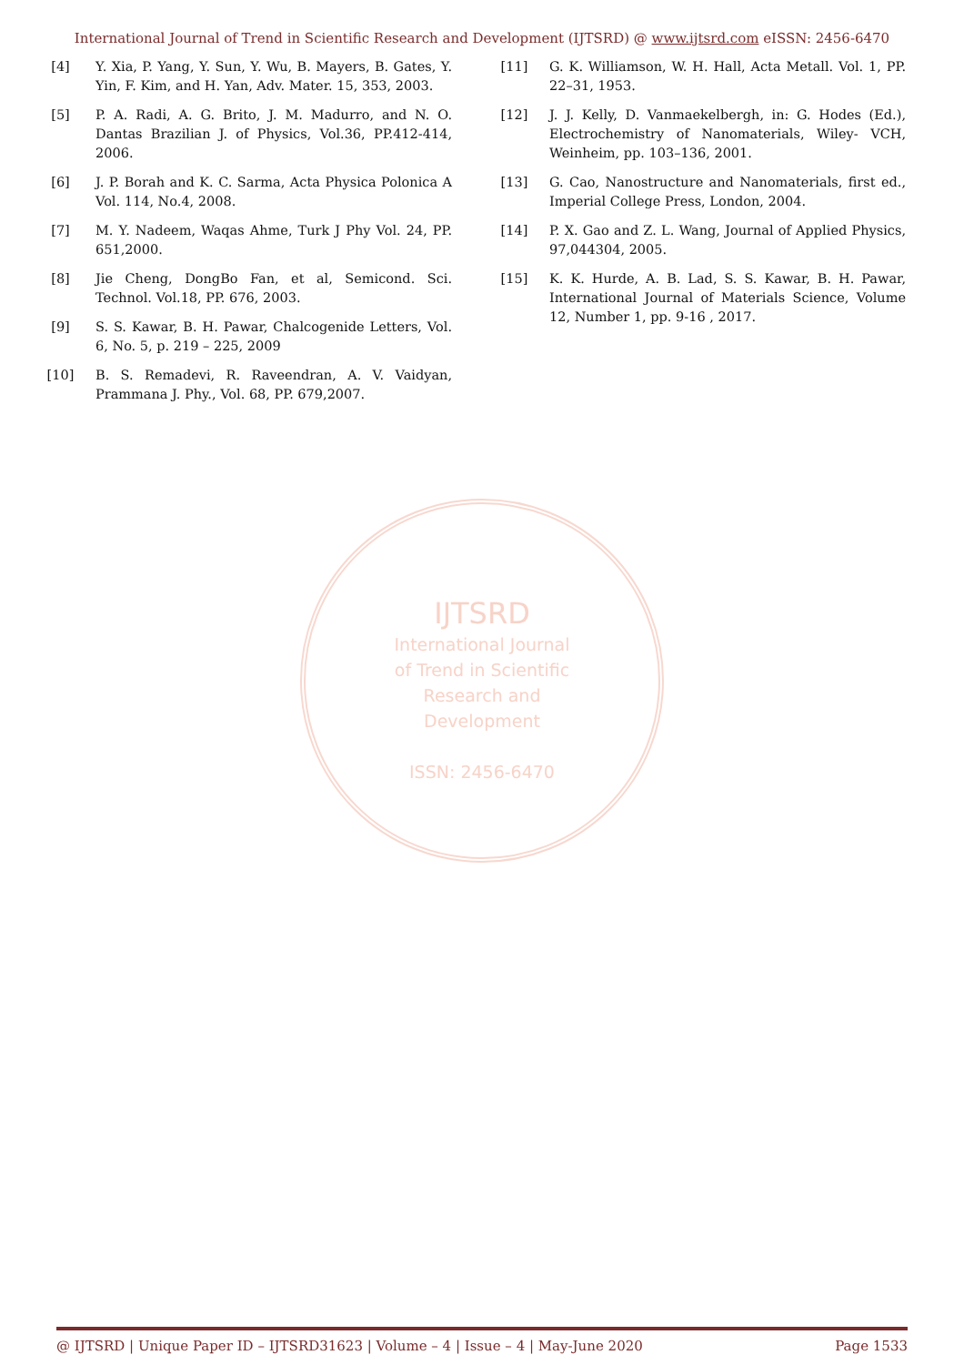International Journal of Trend in Scientific Research and Development (IJTSRD) @ www.ijtsrd.com eISSN: 2456-6470
[4] Y. Xia, P. Yang, Y. Sun, Y. Wu, B. Mayers, B. Gates, Y. Yin, F. Kim, and H. Yan, Adv. Mater. 15, 353, 2003.
[5] P. A. Radi, A. G. Brito, J. M. Madurro, and N. O. Dantas Brazilian J. of Physics, Vol.36, PP.412-414, 2006.
[6] J. P. Borah and K. C. Sarma, Acta Physica Polonica A Vol. 114, No.4, 2008.
[7] M. Y. Nadeem, Waqas Ahme, Turk J Phy Vol. 24, PP. 651,2000.
[8] Jie Cheng, DongBo Fan, et al, Semicond. Sci. Technol. Vol.18, PP. 676, 2003.
[9] S. S. Kawar, B. H. Pawar, Chalcogenide Letters, Vol. 6, No. 5, p. 219 – 225, 2009
[10] B. S. Remadevi, R. Raveendran, A. V. Vaidyan, Prammana J. Phy., Vol. 68, PP. 679,2007.
[11] G. K. Williamson, W. H. Hall, Acta Metall. Vol. 1, PP. 22–31, 1953.
[12] J. J. Kelly, D. Vanmaekelbergh, in: G. Hodes (Ed.), Electrochemistry of Nanomaterials, Wiley- VCH, Weinheim, pp. 103–136, 2001.
[13] G. Cao, Nanostructure and Nanomaterials, first ed., Imperial College Press, London, 2004.
[14] P. X. Gao and Z. L. Wang, Journal of Applied Physics, 97,044304, 2005.
[15] K. K. Hurde, A. B. Lad, S. S. Kawar, B. H. Pawar, International Journal of Materials Science, Volume 12, Number 1, pp. 9-16 , 2017.
IJTSRD
International Journal
of Trend in Scientific
Research and
Development
ISSN: 2456-6470
@ IJTSRD | Unique Paper ID – IJTSRD31623 | Volume – 4 | Issue – 4 | May-June 2020 Page 1533